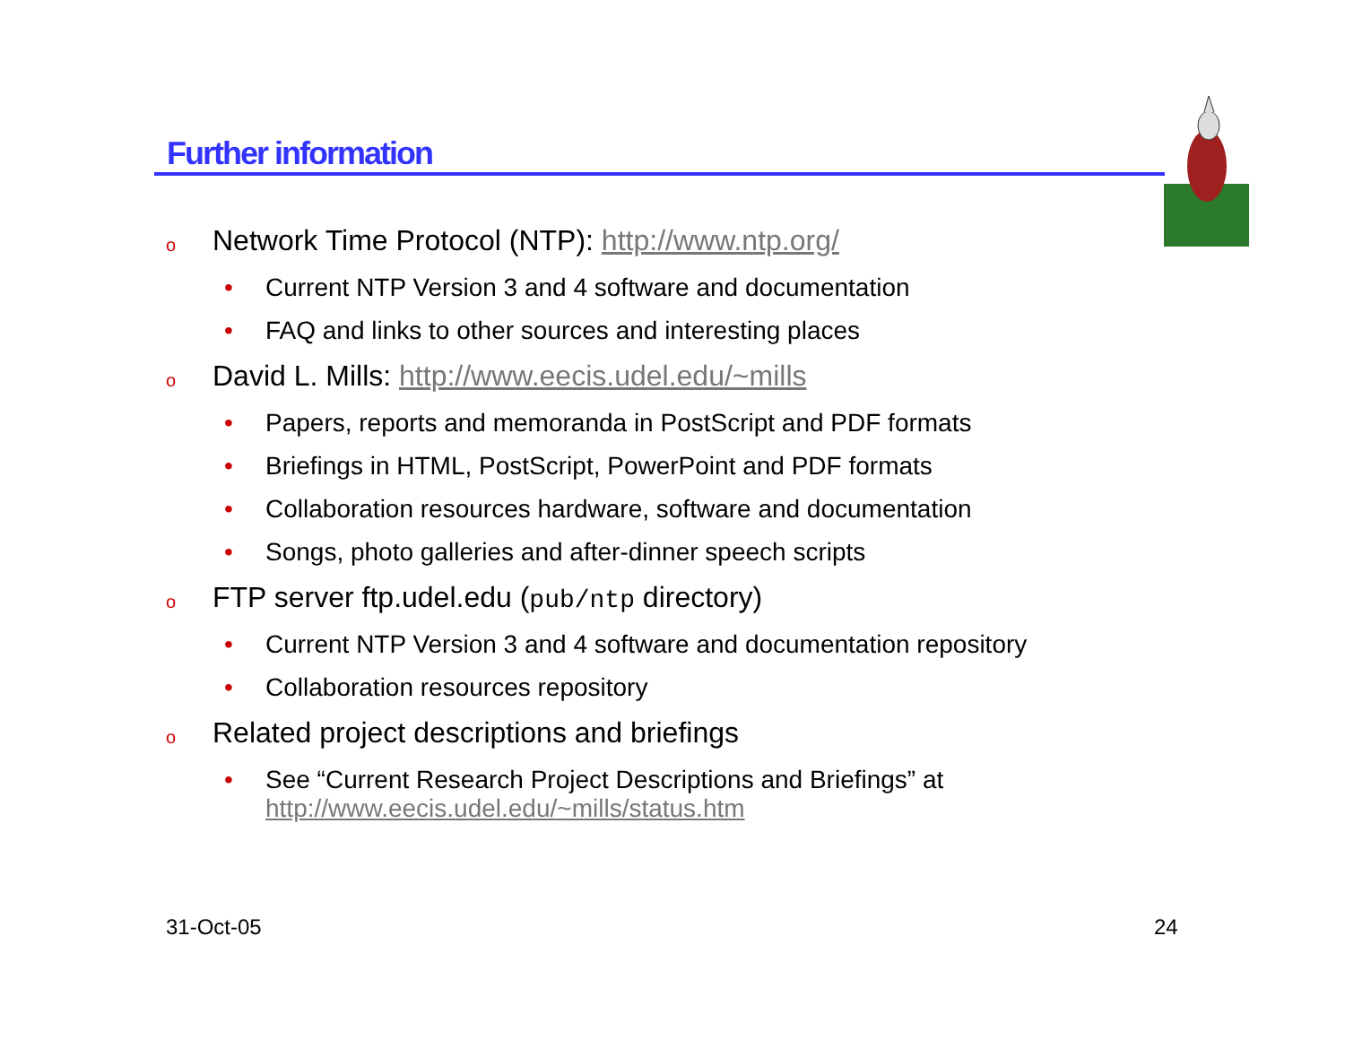Further information
o Network Time Protocol (NTP): http://www.ntp.org/
• Current NTP Version 3 and 4 software and documentation
• FAQ and links to other sources and interesting places
o David L. Mills: http://www.eecis.udel.edu/~mills
• Papers, reports and memoranda in PostScript and PDF formats
• Briefings in HTML, PostScript, PowerPoint and PDF formats
• Collaboration resources hardware, software and documentation
• Songs, photo galleries and after-dinner speech scripts
o FTP server ftp.udel.edu (pub/ntp directory)
• Current NTP Version 3 and 4 software and documentation repository
• Collaboration resources repository
o Related project descriptions and briefings
• See “Current Research Project Descriptions and Briefings” at
http://www.eecis.udel.edu/~mills/status.htm
31-Oct-05 24